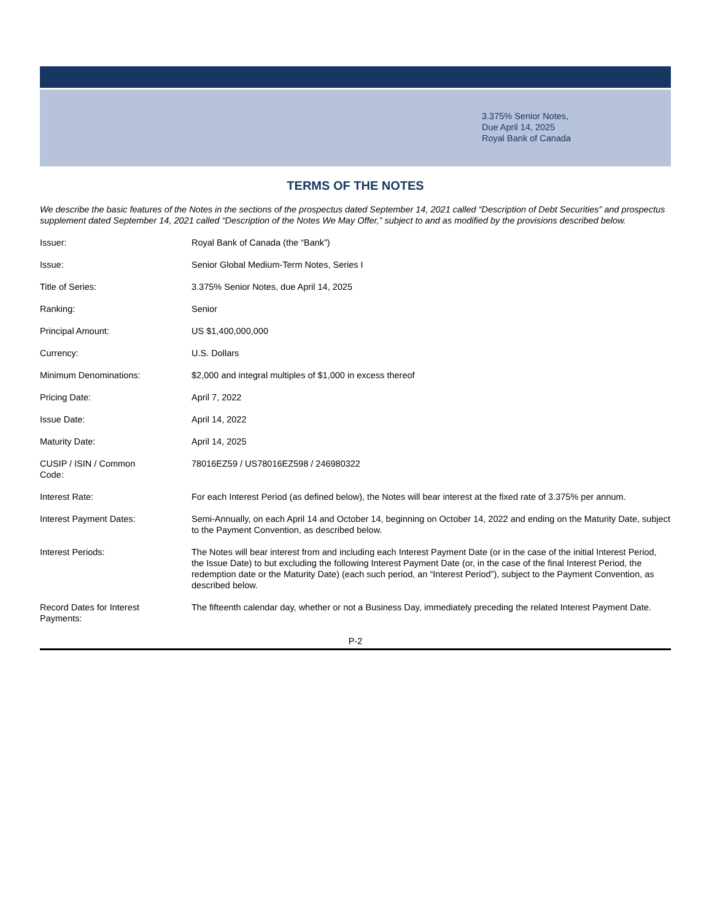3.375% Senior Notes,
Due April 14, 2025
Royal Bank of Canada
TERMS OF THE NOTES
We describe the basic features of the Notes in the sections of the prospectus dated September 14, 2021 called “Description of Debt Securities” and prospectus supplement dated September 14, 2021 called “Description of the Notes We May Offer,” subject to and as modified by the provisions described below.
| Issuer: | Royal Bank of Canada (the “Bank”) |
| Issue: | Senior Global Medium-Term Notes, Series I |
| Title of Series: | 3.375% Senior Notes, due April 14, 2025 |
| Ranking: | Senior |
| Principal Amount: | US $1,400,000,000 |
| Currency: | U.S. Dollars |
| Minimum Denominations: | $2,000 and integral multiples of $1,000 in excess thereof |
| Pricing Date: | April 7, 2022 |
| Issue Date: | April 14, 2022 |
| Maturity Date: | April 14, 2025 |
| CUSIP / ISIN / Common Code: | 78016EZ59 / US78016EZ598 / 246980322 |
| Interest Rate: | For each Interest Period (as defined below), the Notes will bear interest at the fixed rate of 3.375% per annum. |
| Interest Payment Dates: | Semi-Annually, on each April 14 and October 14, beginning on October 14, 2022 and ending on the Maturity Date, subject to the Payment Convention, as described below. |
| Interest Periods: | The Notes will bear interest from and including each Interest Payment Date (or in the case of the initial Interest Period, the Issue Date) to but excluding the following Interest Payment Date (or, in the case of the final Interest Period, the redemption date or the Maturity Date) (each such period, an “Interest Period”), subject to the Payment Convention, as described below. |
| Record Dates for Interest Payments: | The fifteenth calendar day, whether or not a Business Day, immediately preceding the related Interest Payment Date. |
P-2